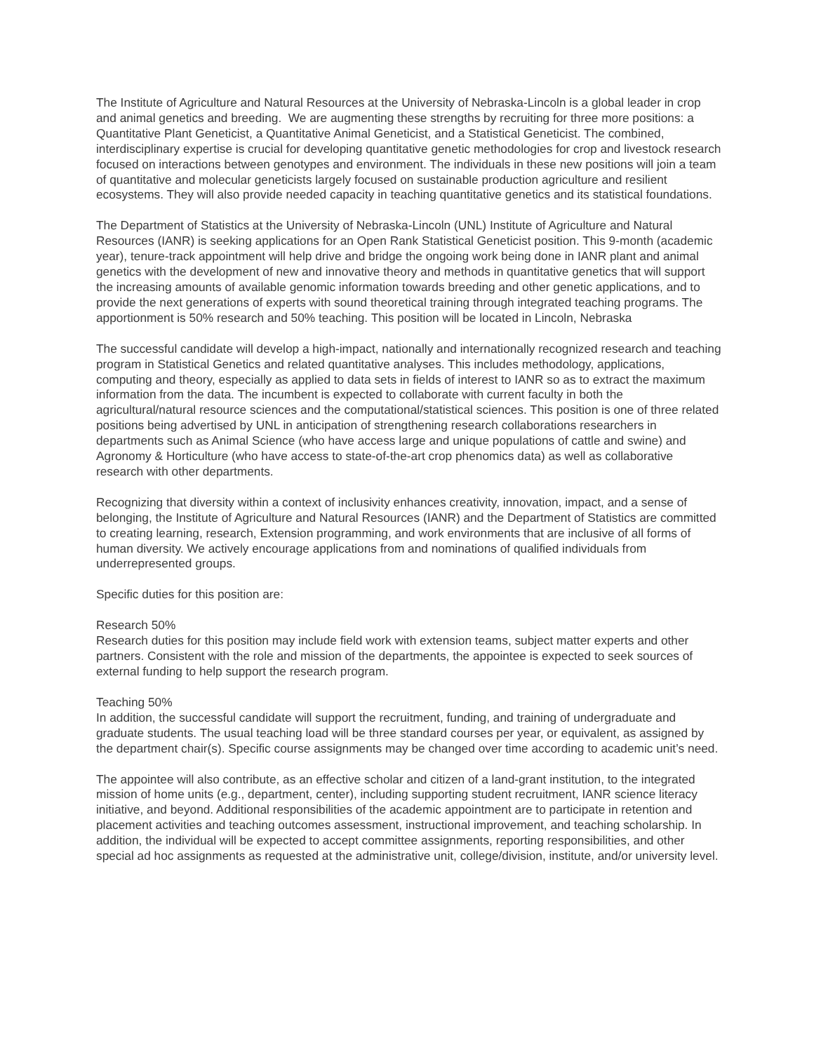The Institute of Agriculture and Natural Resources at the University of Nebraska-Lincoln is a global leader in crop and animal genetics and breeding. We are augmenting these strengths by recruiting for three more positions: a Quantitative Plant Geneticist, a Quantitative Animal Geneticist, and a Statistical Geneticist. The combined, interdisciplinary expertise is crucial for developing quantitative genetic methodologies for crop and livestock research focused on interactions between genotypes and environment. The individuals in these new positions will join a team of quantitative and molecular geneticists largely focused on sustainable production agriculture and resilient ecosystems. They will also provide needed capacity in teaching quantitative genetics and its statistical foundations.
The Department of Statistics at the University of Nebraska-Lincoln (UNL) Institute of Agriculture and Natural Resources (IANR) is seeking applications for an Open Rank Statistical Geneticist position. This 9-month (academic year), tenure-track appointment will help drive and bridge the ongoing work being done in IANR plant and animal genetics with the development of new and innovative theory and methods in quantitative genetics that will support the increasing amounts of available genomic information towards breeding and other genetic applications, and to provide the next generations of experts with sound theoretical training through integrated teaching programs. The apportionment is 50% research and 50% teaching. This position will be located in Lincoln, Nebraska
The successful candidate will develop a high-impact, nationally and internationally recognized research and teaching program in Statistical Genetics and related quantitative analyses. This includes methodology, applications, computing and theory, especially as applied to data sets in fields of interest to IANR so as to extract the maximum information from the data. The incumbent is expected to collaborate with current faculty in both the agricultural/natural resource sciences and the computational/statistical sciences. This position is one of three related positions being advertised by UNL in anticipation of strengthening research collaborations researchers in departments such as Animal Science (who have access large and unique populations of cattle and swine) and Agronomy & Horticulture (who have access to state-of-the-art crop phenomics data) as well as collaborative research with other departments.
Recognizing that diversity within a context of inclusivity enhances creativity, innovation, impact, and a sense of belonging, the Institute of Agriculture and Natural Resources (IANR) and the Department of Statistics are committed to creating learning, research, Extension programming, and work environments that are inclusive of all forms of human diversity. We actively encourage applications from and nominations of qualified individuals from underrepresented groups.
Specific duties for this position are:
Research 50%
Research duties for this position may include field work with extension teams, subject matter experts and other partners. Consistent with the role and mission of the departments, the appointee is expected to seek sources of external funding to help support the research program.
Teaching 50%
In addition, the successful candidate will support the recruitment, funding, and training of undergraduate and graduate students. The usual teaching load will be three standard courses per year, or equivalent, as assigned by the department chair(s). Specific course assignments may be changed over time according to academic unit’s need.
The appointee will also contribute, as an effective scholar and citizen of a land-grant institution, to the integrated mission of home units (e.g., department, center), including supporting student recruitment, IANR science literacy initiative, and beyond. Additional responsibilities of the academic appointment are to participate in retention and placement activities and teaching outcomes assessment, instructional improvement, and teaching scholarship. In addition, the individual will be expected to accept committee assignments, reporting responsibilities, and other special ad hoc assignments as requested at the administrative unit, college/division, institute, and/or university level.